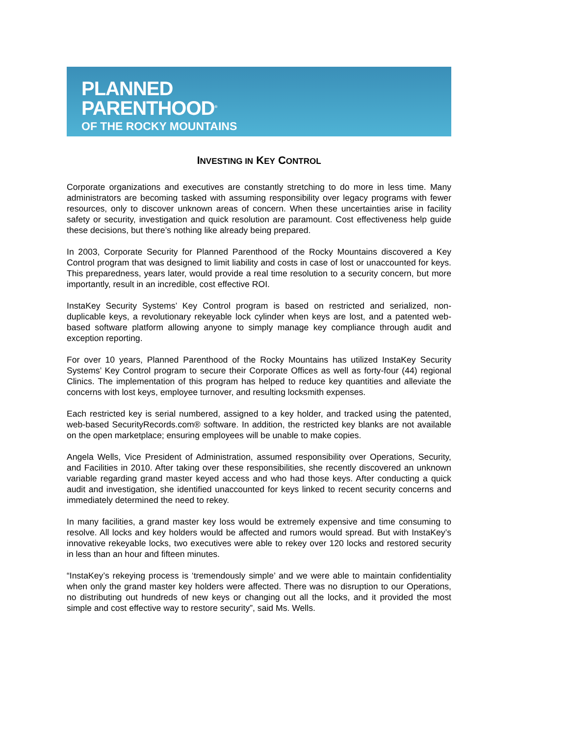PLANNED
PARENTHOOD<sup>®</sup>
OF THE ROCKY MOUNTAINS
INVESTING IN KEY CONTROL
Corporate organizations and executives are constantly stretching to do more in less time. Many administrators are becoming tasked with assuming responsibility over legacy programs with fewer resources, only to discover unknown areas of concern. When these uncertainties arise in facility safety or security, investigation and quick resolution are paramount. Cost effectiveness help guide these decisions, but there’s nothing like already being prepared.
In 2003, Corporate Security for Planned Parenthood of the Rocky Mountains discovered a Key Control program that was designed to limit liability and costs in case of lost or unaccounted for keys. This preparedness, years later, would provide a real time resolution to a security concern, but more importantly, result in an incredible, cost effective ROI.
InstaKey Security Systems’ Key Control program is based on restricted and serialized, non-duplicable keys, a revolutionary rekeyable lock cylinder when keys are lost, and a patented web-based software platform allowing anyone to simply manage key compliance through audit and exception reporting.
For over 10 years, Planned Parenthood of the Rocky Mountains has utilized InstaKey Security Systems’ Key Control program to secure their Corporate Offices as well as forty-four (44) regional Clinics. The implementation of this program has helped to reduce key quantities and alleviate the concerns with lost keys, employee turnover, and resulting locksmith expenses.
Each restricted key is serial numbered, assigned to a key holder, and tracked using the patented, web-based SecurityRecords.com® software. In addition, the restricted key blanks are not available on the open marketplace; ensuring employees will be unable to make copies.
Angela Wells, Vice President of Administration, assumed responsibility over Operations, Security, and Facilities in 2010. After taking over these responsibilities, she recently discovered an unknown variable regarding grand master keyed access and who had those keys. After conducting a quick audit and investigation, she identified unaccounted for keys linked to recent security concerns and immediately determined the need to rekey.
In many facilities, a grand master key loss would be extremely expensive and time consuming to resolve. All locks and key holders would be affected and rumors would spread. But with InstaKey’s innovative rekeyable locks, two executives were able to rekey over 120 locks and restored security in less than an hour and fifteen minutes.
“InstaKey’s rekeying process is ‘tremendously simple’ and we were able to maintain confidentiality when only the grand master key holders were affected. There was no disruption to our Operations, no distributing out hundreds of new keys or changing out all the locks, and it provided the most simple and cost effective way to restore security”, said Ms. Wells.